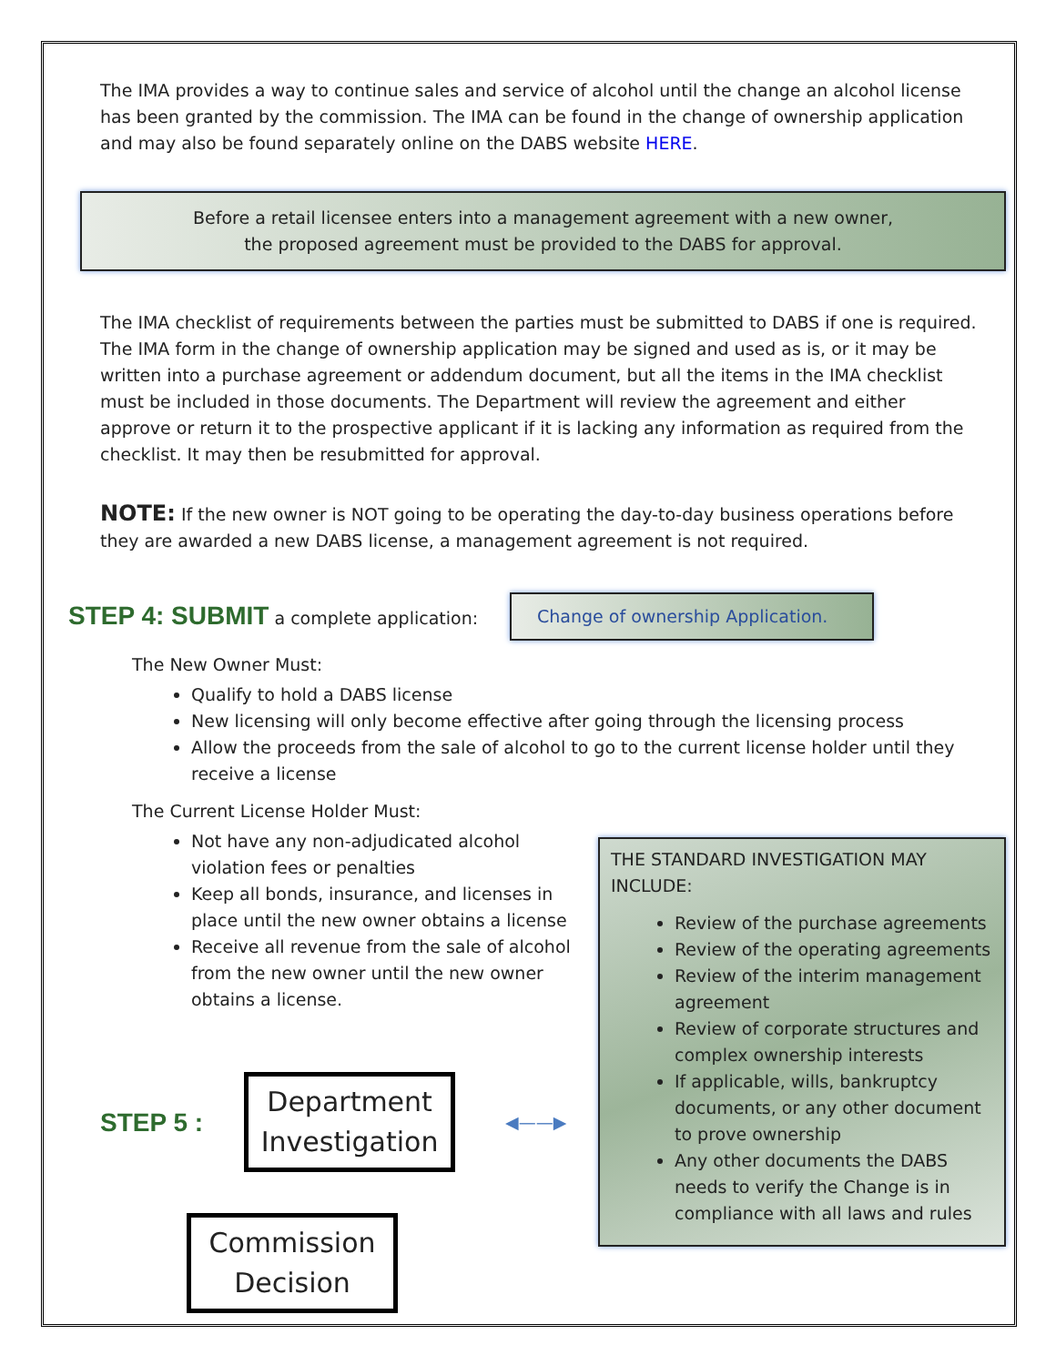The IMA provides a way to continue sales and service of alcohol until the change an alcohol license has been granted by the commission. The IMA can be found in the change of ownership application and may also be found separately online on the DABS website HERE.
Before a retail licensee enters into a management agreement with a new owner,
the proposed agreement must be provided to the DABS for approval.
The IMA checklist of requirements between the parties must be submitted to DABS if one is required. The IMA form in the change of ownership application may be signed and used as is, or it may be written into a purchase agreement or addendum document, but all the items in the IMA checklist must be included in those documents. The Department will review the agreement and either approve or return it to the prospective applicant if it is lacking any information as required from the checklist. It may then be resubmitted for approval.
NOTE: If the new owner is NOT going to be operating the day-to-day business operations before they are awarded a new DABS license, a management agreement is not required.
STEP 4: SUBMIT a complete application:
Change of ownership Application.
The New Owner Must:
Qualify to hold a DABS license
New licensing will only become effective after going through the licensing process
Allow the proceeds from the sale of alcohol to go to the current license holder until they receive a license
The Current License Holder Must:
THE STANDARD INVESTIGATION MAY INCLUDE:
Review of the purchase agreements
Review of the operating agreements
Review of the interim management agreement
Review of corporate structures and complex ownership interests
If applicable, wills, bankruptcy documents, or any other document to prove ownership
Any other documents the DABS needs to verify the Change is in compliance with all laws and rules
Not have any non-adjudicated alcohol violation fees or penalties
Keep all bonds, insurance, and licenses in place until the new owner obtains a license
Receive all revenue from the sale of alcohol from the new owner until the new owner obtains a license.
STEP 5 :
Department Investigation
◀——▶
Commission Decision